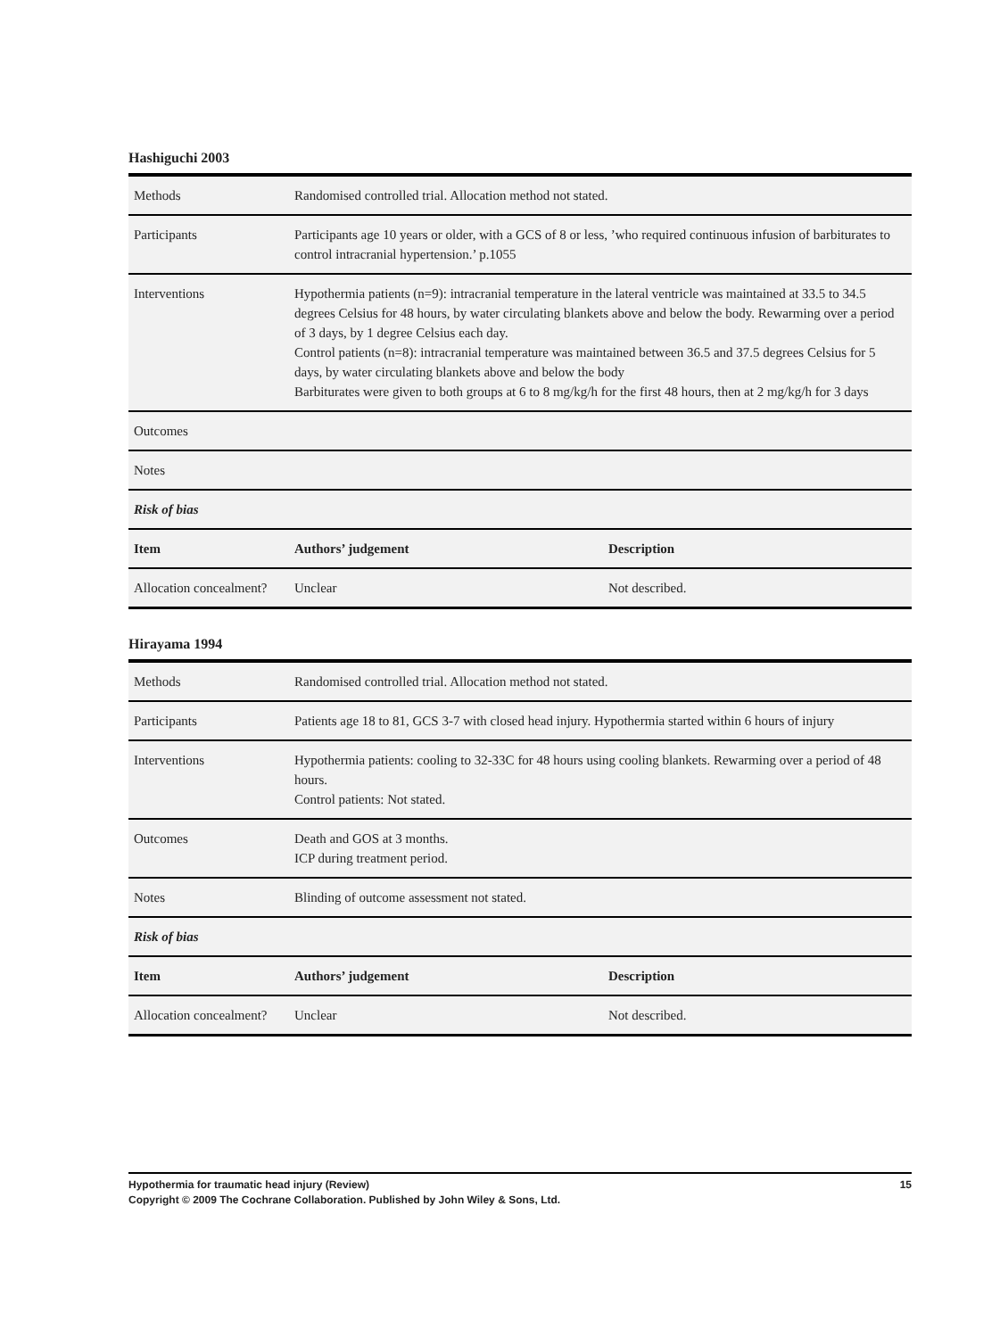Hashiguchi 2003
| Methods | Randomised controlled trial. Allocation method not stated. | |
| Participants | Participants age 10 years or older, with a GCS of 8 or less, ’who required continuous infusion of barbiturates to control intracranial hypertension.’ p.1055 | |
| Interventions | Hypothermia patients (n=9): intracranial temperature in the lateral ventricle was maintained at 33.5 to 34.5 degrees Celsius for 48 hours, by water circulating blankets above and below the body. Rewarming over a period of 3 days, by 1 degree Celsius each day. Control patients (n=8): intracranial temperature was maintained between 36.5 and 37.5 degrees Celsius for 5 days, by water circulating blankets above and below the body Barbiturates were given to both groups at 6 to 8 mg/kg/h for the first 48 hours, then at 2 mg/kg/h for 3 days | |
| Outcomes | | |
| Notes | | |
| Risk of bias | | |
| Item | Authors’ judgement | Description |
| Allocation concealment? | Unclear | Not described. |
Hirayama 1994
| Methods | Randomised controlled trial. Allocation method not stated. | |
| Participants | Patients age 18 to 81, GCS 3-7 with closed head injury. Hypothermia started within 6 hours of injury | |
| Interventions | Hypothermia patients: cooling to 32-33C for 48 hours using cooling blankets. Rewarming over a period of 48 hours. Control patients: Not stated. | |
| Outcomes | Death and GOS at 3 months. ICP during treatment period. | |
| Notes | Blinding of outcome assessment not stated. | |
| Risk of bias | | |
| Item | Authors’ judgement | Description |
| Allocation concealment? | Unclear | Not described. |
15 Hypothermia for traumatic head injury (Review)
Copyright © 2009 The Cochrane Collaboration. Published by John Wiley & Sons, Ltd.